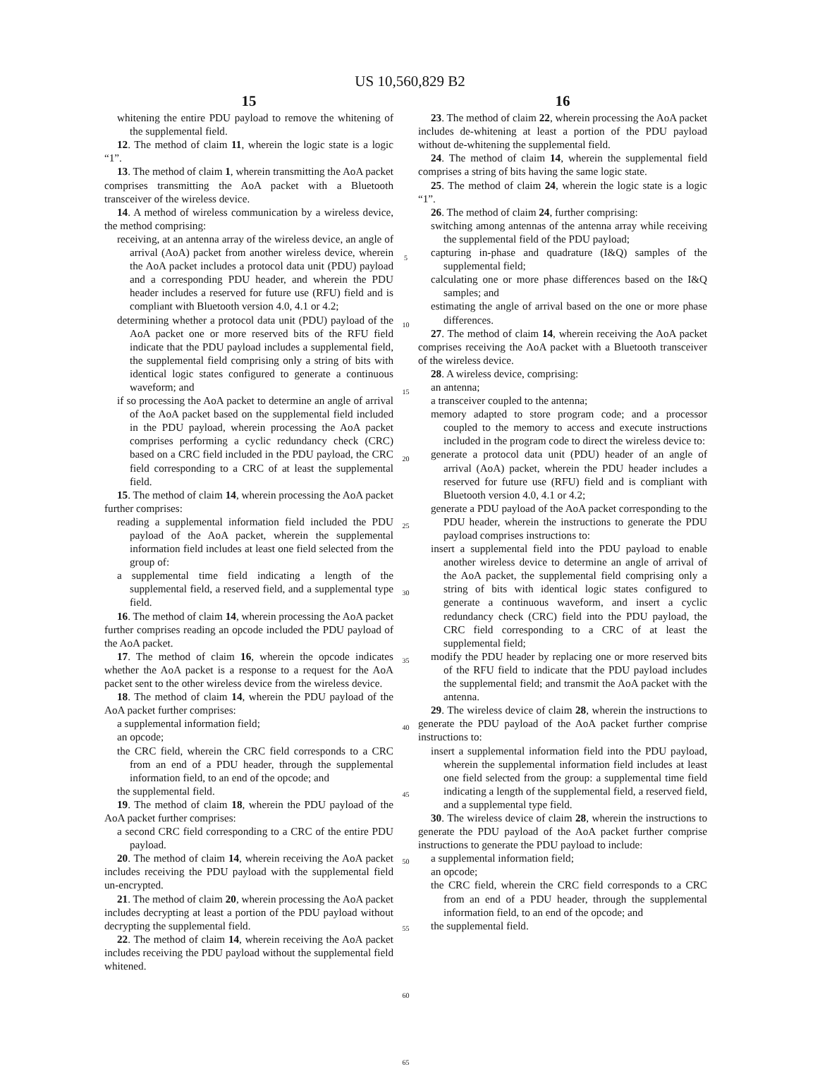US 10,560,829 B2
15
whitening the entire PDU payload to remove the whitening of the supplemental field.
12. The method of claim 11, wherein the logic state is a logic “1”.
13. The method of claim 1, wherein transmitting the AoA packet comprises transmitting the AoA packet with a Bluetooth transceiver of the wireless device.
14. A method of wireless communication by a wireless device, the method comprising:
receiving, at an antenna array of the wireless device, an angle of arrival (AoA) packet from another wireless device, wherein the AoA packet includes a protocol data unit (PDU) payload and a corresponding PDU header, and wherein the PDU header includes a reserved for future use (RFU) field and is compliant with Bluetooth version 4.0, 4.1 or 4.2;
determining whether a protocol data unit (PDU) payload of the AoA packet one or more reserved bits of the RFU field indicate that the PDU payload includes a supplemental field, the supplemental field comprising only a string of bits with identical logic states configured to generate a continuous waveform; and
if so processing the AoA packet to determine an angle of arrival of the AoA packet based on the supplemental field included in the PDU payload, wherein processing the AoA packet comprises performing a cyclic redundancy check (CRC) based on a CRC field included in the PDU payload, the CRC field corresponding to a CRC of at least the supplemental field.
15. The method of claim 14, wherein processing the AoA packet further comprises:
reading a supplemental information field included the PDU payload of the AoA packet, wherein the supplemental information field includes at least one field selected from the group of:
a supplemental time field indicating a length of the supplemental field, a reserved field, and a supplemental type field.
16. The method of claim 14, wherein processing the AoA packet further comprises reading an opcode included the PDU payload of the AoA packet.
17. The method of claim 16, wherein the opcode indicates whether the AoA packet is a response to a request for the AoA packet sent to the other wireless device from the wireless device.
18. The method of claim 14, wherein the PDU payload of the AoA packet further comprises:
a supplemental information field;
an opcode;
the CRC field, wherein the CRC field corresponds to a CRC from an end of a PDU header, through the supplemental information field, to an end of the opcode; and
the supplemental field.
19. The method of claim 18, wherein the PDU payload of the AoA packet further comprises:
a second CRC field corresponding to a CRC of the entire PDU payload.
20. The method of claim 14, wherein receiving the AoA packet includes receiving the PDU payload with the supplemental field un-encrypted.
21. The method of claim 20, wherein processing the AoA packet includes decrypting at least a portion of the PDU payload without decrypting the supplemental field.
22. The method of claim 14, wherein receiving the AoA packet includes receiving the PDU payload without the supplemental field whitened.
5
10
15
20
25
30
35
40
45
50
55
60
65
16
23. The method of claim 22, wherein processing the AoA packet includes de-whitening at least a portion of the PDU payload without de-whitening the supplemental field.
24. The method of claim 14, wherein the supplemental field comprises a string of bits having the same logic state.
25. The method of claim 24, wherein the logic state is a logic “1”.
26. The method of claim 24, further comprising:
switching among antennas of the antenna array while receiving the supplemental field of the PDU payload;
capturing in-phase and quadrature (I&Q) samples of the supplemental field;
calculating one or more phase differences based on the I&Q samples; and
estimating the angle of arrival based on the one or more phase differences.
27. The method of claim 14, wherein receiving the AoA packet comprises receiving the AoA packet with a Bluetooth transceiver of the wireless device.
28. A wireless device, comprising:
an antenna;
a transceiver coupled to the antenna;
memory adapted to store program code; and a processor coupled to the memory to access and execute instructions included in the program code to direct the wireless device to:
generate a protocol data unit (PDU) header of an angle of arrival (AoA) packet, wherein the PDU header includes a reserved for future use (RFU) field and is compliant with Bluetooth version 4.0, 4.1 or 4.2;
generate a PDU payload of the AoA packet corresponding to the PDU header, wherein the instructions to generate the PDU payload comprises instructions to:
insert a supplemental field into the PDU payload to enable another wireless device to determine an angle of arrival of the AoA packet, the supplemental field comprising only a string of bits with identical logic states configured to generate a continuous waveform, and insert a cyclic redundancy check (CRC) field into the PDU payload, the CRC field corresponding to a CRC of at least the supplemental field;
modify the PDU header by replacing one or more reserved bits of the RFU field to indicate that the PDU payload includes the supplemental field; and transmit the AoA packet with the antenna.
29. The wireless device of claim 28, wherein the instructions to generate the PDU payload of the AoA packet further comprise instructions to:
insert a supplemental information field into the PDU payload, wherein the supplemental information field includes at least one field selected from the group: a supplemental time field indicating a length of the supplemental field, a reserved field, and a supplemental type field.
30. The wireless device of claim 28, wherein the instructions to generate the PDU payload of the AoA packet further comprise instructions to generate the PDU payload to include:
a supplemental information field;
an opcode;
the CRC field, wherein the CRC field corresponds to a CRC from an end of a PDU header, through the supplemental information field, to an end of the opcode; and
the supplemental field.